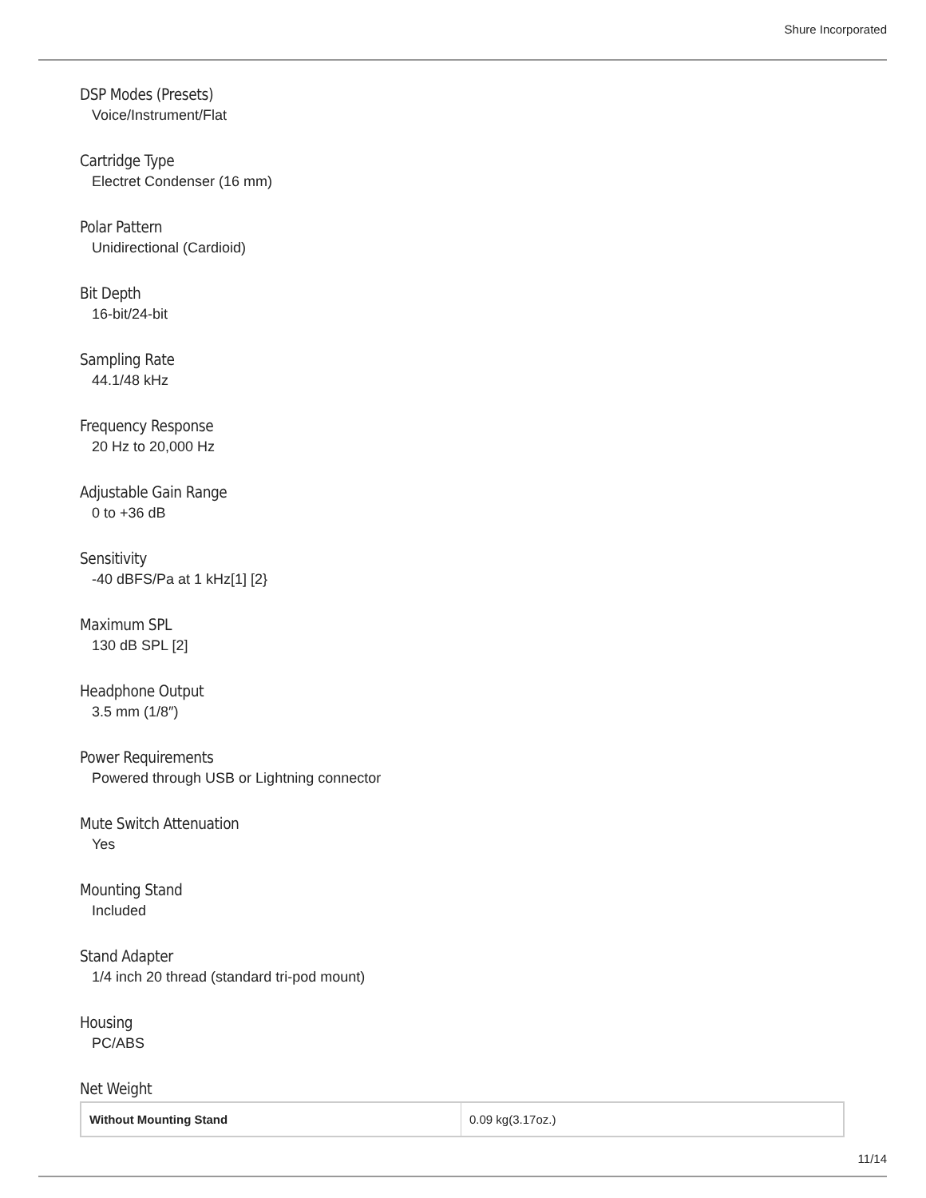Shure Incorporated
DSP Modes (Presets)
Voice/Instrument/Flat
Cartridge Type
Electret Condenser (16 mm)
Polar Pattern
Unidirectional (Cardioid)
Bit Depth
16-bit/24-bit
Sampling Rate
44.1/48 kHz
Frequency Response
20 Hz to 20,000 Hz
Adjustable Gain Range
0 to +36 dB
Sensitivity
-40 dBFS/Pa at 1 kHz[1] [2}
Maximum SPL
130 dB SPL [2]
Headphone Output
3.5 mm (1/8″)
Power Requirements
Powered through USB or Lightning connector
Mute Switch Attenuation
Yes
Mounting Stand
Included
Stand Adapter
1/4 inch 20 thread (standard tri-pod mount)
Housing
PC/ABS
Net Weight
| Without Mounting Stand | 0.09 kg(3.17oz.) |
11/14